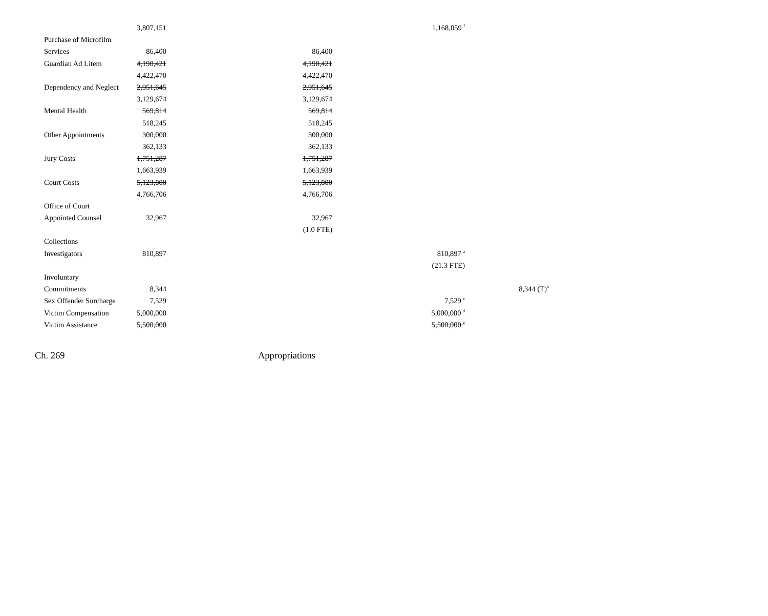| | 3,807,151 | | | | 1,168,059 <sup>f</sup> | | |
| Purchase of Microfilm | | | | | | | |
| Services | 86,400 | | 86,400 | | | | |
| Guardian Ad Litem | 4,190,421 | | 4,190,421 | | | | |
| | 4,422,470 | | 4,422,470 | | | | |
| Dependency and Neglect | 2,951,645 | | 2,951,645 | | | | |
| | 3,129,674 | | 3,129,674 | | | | |
| Mental Health | 569,814 | | 569,814 | | | | |
| | 518,245 | | 518,245 | | | | |
| Other Appointments | 300,000 | | 300,000 | | | | |
| | 362,133 | | 362,133 | | | | |
| Jury Costs | 1,751,287 | | 1,751,287 | | | | |
| | 1,663,939 | | 1,663,939 | | | | |
| Court Costs | 5,123,800 | | 5,123,800 | | | | |
| | 4,766,706 | | 4,766,706 | | | | |
| Office of Court | | | | | | | |
| Appointed Counsel | 32,967 | | 32,967 | | | | |
| | | | (1.0 FTE) | | | | |
| Collections | | | | | | | |
| Investigators | 810,897 | | | | 810,897 <sup>a</sup> | | |
| | | | | | (21.3 FTE) | | |
| Involuntary | | | | | | | |
| Commitments | 8,344 | | | | | | 8,344 (T)<sup>b</sup> |
| Sex Offender Surcharge | 7,529 | | | | 7,529 <sup>c</sup> | | |
| Victim Compensation | 5,000,000 | | | | 5,000,000 <sup>d</sup> | | |
| Victim Assistance | 5,500,000 | | | | 5,500,000 <sup>e</sup> | | |
Ch. 269 Appropriations